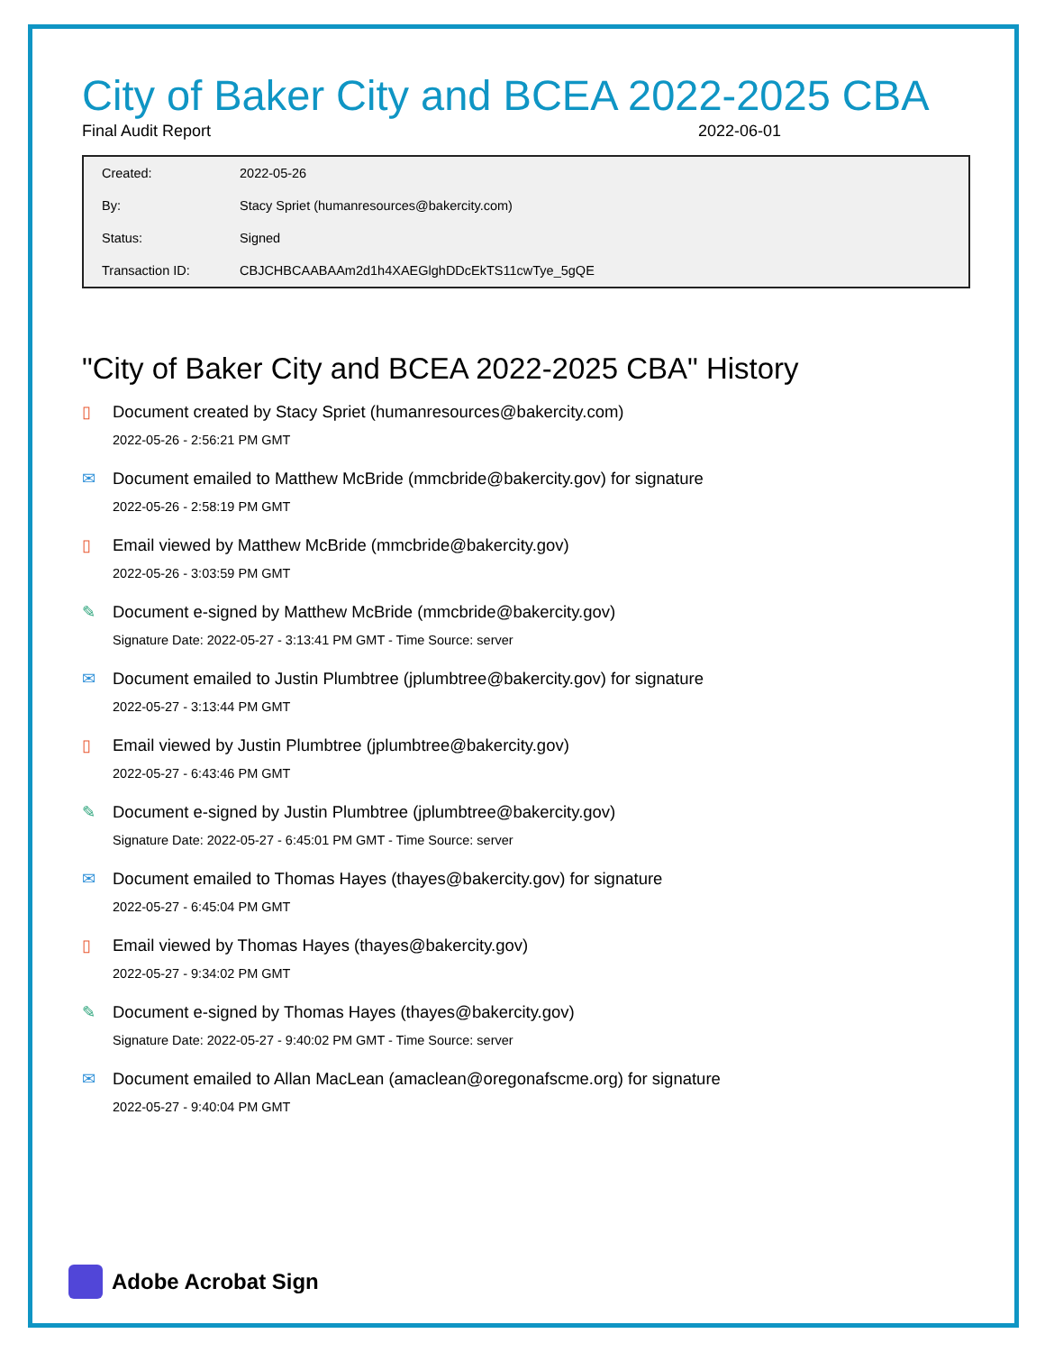City of Baker City and BCEA 2022-2025 CBA
Final Audit Report 2022-06-01
| Created: | 2022-05-26 |
| By: | Stacy Spriet (humanresources@bakercity.com) |
| Status: | Signed |
| Transaction ID: | CBJCHBCAABAAm2d1h4XAEGlghDDcEkTS11cwTye_5gQE |
"City of Baker City and BCEA 2022-2025 CBA" History
▯ Document created by Stacy Spriet (humanresources@bakercity.com)
2022-05-26 - 2:56:21 PM GMT
✉ Document emailed to Matthew McBride (mmcbride@bakercity.gov) for signature
2022-05-26 - 2:58:19 PM GMT
▯ Email viewed by Matthew McBride (mmcbride@bakercity.gov)
2022-05-26 - 3:03:59 PM GMT
✎ Document e-signed by Matthew McBride (mmcbride@bakercity.gov)
Signature Date: 2022-05-27 - 3:13:41 PM GMT - Time Source: server
✉ Document emailed to Justin Plumbtree (jplumbtree@bakercity.gov) for signature
2022-05-27 - 3:13:44 PM GMT
▯ Email viewed by Justin Plumbtree (jplumbtree@bakercity.gov)
2022-05-27 - 6:43:46 PM GMT
✎ Document e-signed by Justin Plumbtree (jplumbtree@bakercity.gov)
Signature Date: 2022-05-27 - 6:45:01 PM GMT - Time Source: server
✉ Document emailed to Thomas Hayes (thayes@bakercity.gov) for signature
2022-05-27 - 6:45:04 PM GMT
▯ Email viewed by Thomas Hayes (thayes@bakercity.gov)
2022-05-27 - 9:34:02 PM GMT
✎ Document e-signed by Thomas Hayes (thayes@bakercity.gov)
Signature Date: 2022-05-27 - 9:40:02 PM GMT - Time Source: server
✉ Document emailed to Allan MacLean (amaclean@oregonafscme.org) for signature
2022-05-27 - 9:40:04 PM GMT
Adobe Acrobat Sign